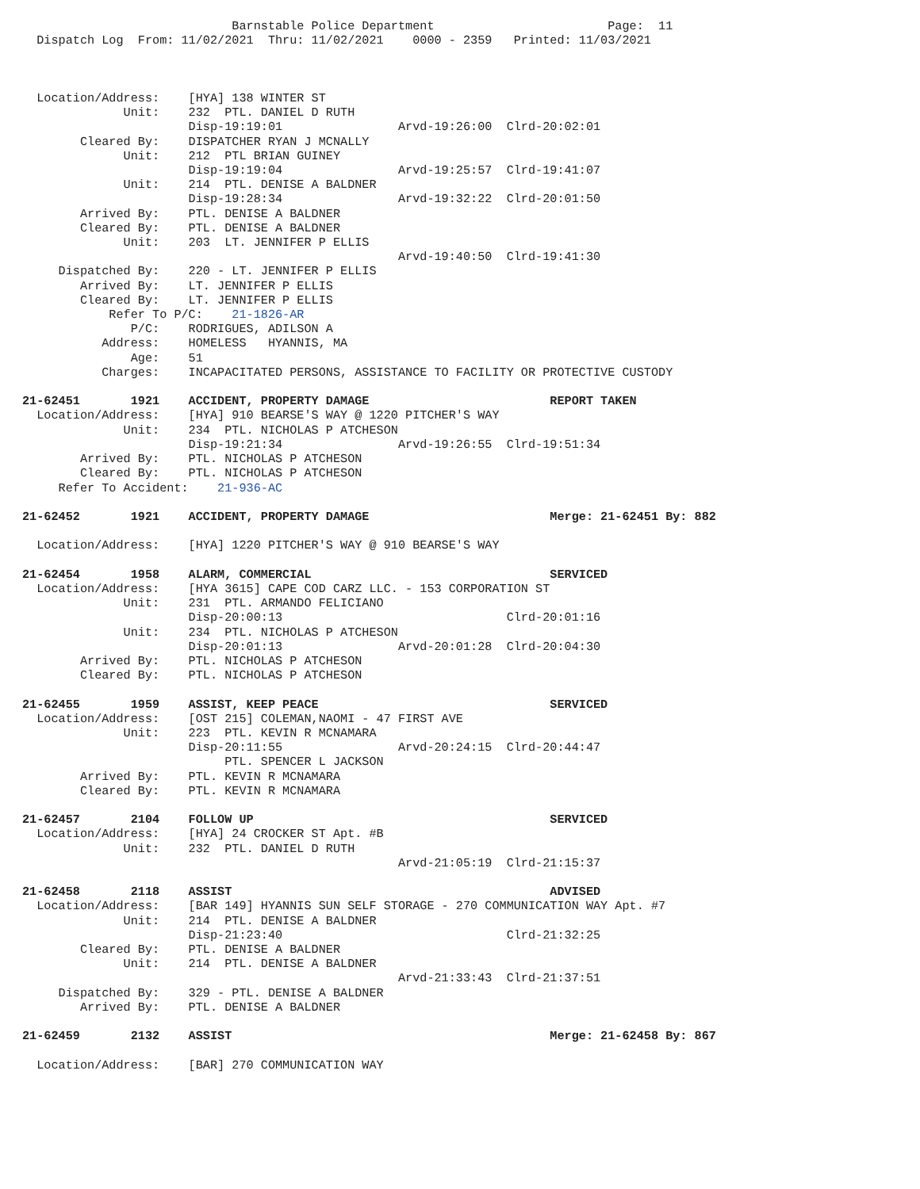Barnstable Police Department                        Page:  11
  Dispatch Log  From: 11/02/2021  Thru: 11/02/2021    0000 - 2359   Printed: 11/03/2021



  Location/Address:    [HYA] 138 WINTER ST
              Unit:    232  PTL. DANIEL D RUTH
                       Disp-19:19:01                Arvd-19:26:00  Clrd-20:02:01
        Cleared By:    DISPATCHER RYAN J MCNALLY
              Unit:    212  PTL BRIAN GUINEY
                       Disp-19:19:04                Arvd-19:25:57  Clrd-19:41:07
              Unit:    214  PTL. DENISE A BALDNER
                       Disp-19:28:34                Arvd-19:32:22  Clrd-20:01:50
        Arrived By:    PTL. DENISE A BALDNER
        Cleared By:    PTL. DENISE A BALDNER
              Unit:    203  LT. JENNIFER P ELLIS
                                                    Arvd-19:40:50  Clrd-19:41:30
     Dispatched By:    220 - LT. JENNIFER P ELLIS
        Arrived By:    LT. JENNIFER P ELLIS
        Cleared By:    LT. JENNIFER P ELLIS
            Refer To P/C:    21-1826-AR
               P/C:    RODRIGUES, ADILSON A
           Address:    HOMELESS   HYANNIS, MA
               Age:    51
           Charges:    INCAPACITATED PERSONS, ASSISTANCE TO FACILITY OR PROTECTIVE CUSTODY

21-62451       1921    ACCIDENT, PROPERTY DAMAGE                         REPORT TAKEN
  Location/Address:    [HYA] 910 BEARSE'S WAY @ 1220 PITCHER'S WAY
              Unit:    234  PTL. NICHOLAS P ATCHESON
                       Disp-19:21:34                Arvd-19:26:55  Clrd-19:51:34
        Arrived By:    PTL. NICHOLAS P ATCHESON
        Cleared By:    PTL. NICHOLAS P ATCHESON
     Refer To Accident:    21-936-AC

21-62452       1921    ACCIDENT, PROPERTY DAMAGE                         Merge: 21-62451 By: 882

  Location/Address:    [HYA] 1220 PITCHER'S WAY @ 910 BEARSE'S WAY

21-62454       1958    ALARM, COMMERCIAL                                 SERVICED
  Location/Address:    [HYA 3615] CAPE COD CARZ LLC. - 153 CORPORATION ST
              Unit:    231  PTL. ARMANDO FELICIANO
                       Disp-20:00:13                               Clrd-20:01:16
              Unit:    234  PTL. NICHOLAS P ATCHESON
                       Disp-20:01:13                Arvd-20:01:28  Clrd-20:04:30
        Arrived By:    PTL. NICHOLAS P ATCHESON
        Cleared By:    PTL. NICHOLAS P ATCHESON

21-62455       1959    ASSIST, KEEP PEACE                                SERVICED
  Location/Address:    [OST 215] COLEMAN,NAOMI - 47 FIRST AVE
              Unit:    223  PTL. KEVIN R MCNAMARA
                       Disp-20:11:55                Arvd-20:24:15  Clrd-20:44:47
                            PTL. SPENCER L JACKSON
        Arrived By:    PTL. KEVIN R MCNAMARA
        Cleared By:    PTL. KEVIN R MCNAMARA

21-62457       2104    FOLLOW UP                                         SERVICED
  Location/Address:    [HYA] 24 CROCKER ST Apt. #B
              Unit:    232  PTL. DANIEL D RUTH
                                                    Arvd-21:05:19  Clrd-21:15:37

21-62458       2118    ASSIST                                            ADVISED
  Location/Address:    [BAR 149] HYANNIS SUN SELF STORAGE - 270 COMMUNICATION WAY Apt. #7
              Unit:    214  PTL. DENISE A BALDNER
                       Disp-21:23:40                               Clrd-21:32:25
        Cleared By:    PTL. DENISE A BALDNER
              Unit:    214  PTL. DENISE A BALDNER
                                                    Arvd-21:33:43  Clrd-21:37:51
     Dispatched By:    329 - PTL. DENISE A BALDNER
        Arrived By:    PTL. DENISE A BALDNER

21-62459       2132    ASSIST                                            Merge: 21-62458 By: 867

  Location/Address:    [BAR] 270 COMMUNICATION WAY